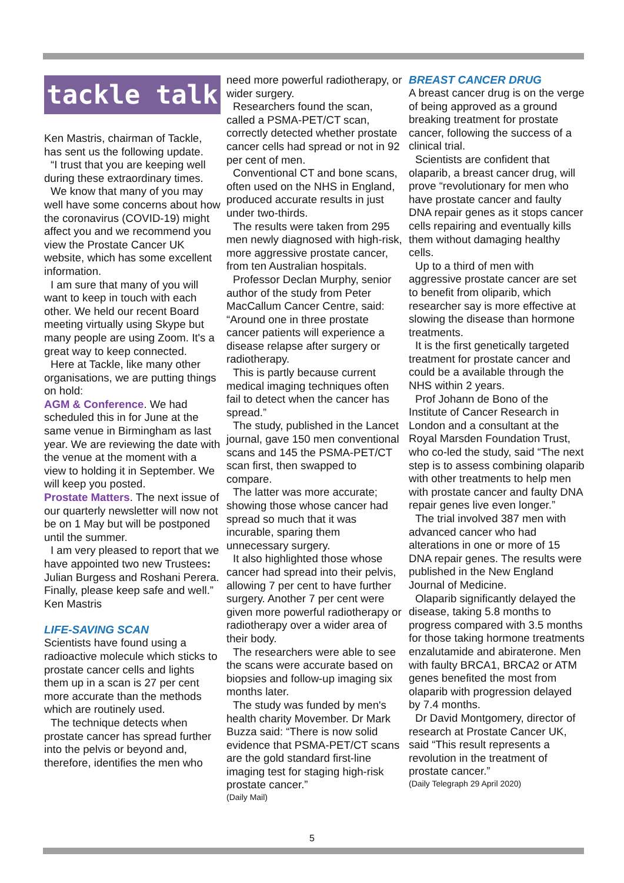tackle talk
Ken Mastris, chairman of Tackle, has sent us the following update.
“I trust that you are keeping well during these extraordinary times.
We know that many of you may well have some concerns about how the coronavirus (COVID-19) might affect you and we recommend you view the Prostate Cancer UK website, which has some excellent information.
I am sure that many of you will want to keep in touch with each other. We held our recent Board meeting virtually using Skype but many people are using Zoom. It's a great way to keep connected.
Here at Tackle, like many other organisations, we are putting things on hold:
AGM & Conference. We had scheduled this in for June at the same venue in Birmingham as last year. We are reviewing the date with the venue at the moment with a view to holding it in September. We will keep you posted.
Prostate Matters. The next issue of our quarterly newsletter will now not be on 1 May but will be postponed until the summer.
I am very pleased to report that we have appointed two new Trustees: Julian Burgess and Roshani Perera.
Finally, please keep safe and well.”
Ken Mastris
LIFE-SAVING SCAN
Scientists have found using a radioactive molecule which sticks to prostate cancer cells and lights them up in a scan is 27 per cent more accurate than the methods which are routinely used.
The technique detects when prostate cancer has spread further into the pelvis or beyond and, therefore, identifies the men who
need more powerful radiotherapy, or wider surgery.
Researchers found the scan, called a PSMA-PET/CT scan, correctly detected whether prostate cancer cells had spread or not in 92 per cent of men.
Conventional CT and bone scans, often used on the NHS in England, produced accurate results in just under two-thirds.
The results were taken from 295 men newly diagnosed with high-risk, more aggressive prostate cancer, from ten Australian hospitals.
Professor Declan Murphy, senior author of the study from Peter MacCallum Cancer Centre, said: “Around one in three prostate cancer patients will experience a disease relapse after surgery or radiotherapy.
This is partly because current medical imaging techniques often fail to detect when the cancer has spread.”
The study, published in the Lancet journal, gave 150 men conventional scans and 145 the PSMA-PET/CT scan first, then swapped to compare.
The latter was more accurate; showing those whose cancer had spread so much that it was incurable, sparing them unnecessary surgery.
It also highlighted those whose cancer had spread into their pelvis, allowing 7 per cent to have further surgery. Another 7 per cent were given more powerful radiotherapy or radiotherapy over a wider area of their body.
The researchers were able to see the scans were accurate based on biopsies and follow-up imaging six months later.
The study was funded by men's health charity Movember. Dr Mark Buzza said: “There is now solid evidence that PSMA-PET/CT scans are the gold standard first-line imaging test for staging high-risk prostate cancer.”
(Daily Mail)
BREAST CANCER DRUG
A breast cancer drug is on the verge of being approved as a ground breaking treatment for prostate cancer, following the success of a clinical trial.
Scientists are confident that olaparib, a breast cancer drug, will prove “revolutionary for men who have prostate cancer and faulty DNA repair genes as it stops cancer cells repairing and eventually kills them without damaging healthy cells.
Up to a third of men with aggressive prostate cancer are set to benefit from oliparib, which researcher say is more effective at slowing the disease than hormone treatments.
It is the first genetically targeted treatment for prostate cancer and could be a available through the NHS within 2 years.
Prof Johann de Bono of the Institute of Cancer Research in London and a consultant at the Royal Marsden Foundation Trust, who co-led the study, said “The next step is to assess combining olaparib with other treatments to help men with prostate cancer and faulty DNA repair genes live even longer.”
The trial involved 387 men with advanced cancer who had alterations in one or more of 15 DNA repair genes. The results were published in the New England Journal of Medicine.
Olaparib significantly delayed the disease, taking 5.8 months to progress compared with 3.5 months for those taking hormone treatments enzalutamide and abiraterone. Men with faulty BRCA1, BRCA2 or ATM genes benefited the most from olaparib with progression delayed by 7.4 months.
Dr David Montgomery, director of research at Prostate Cancer UK, said “This result represents a revolution in the treatment of prostate cancer.”
(Daily Telegraph 29 April 2020)
5